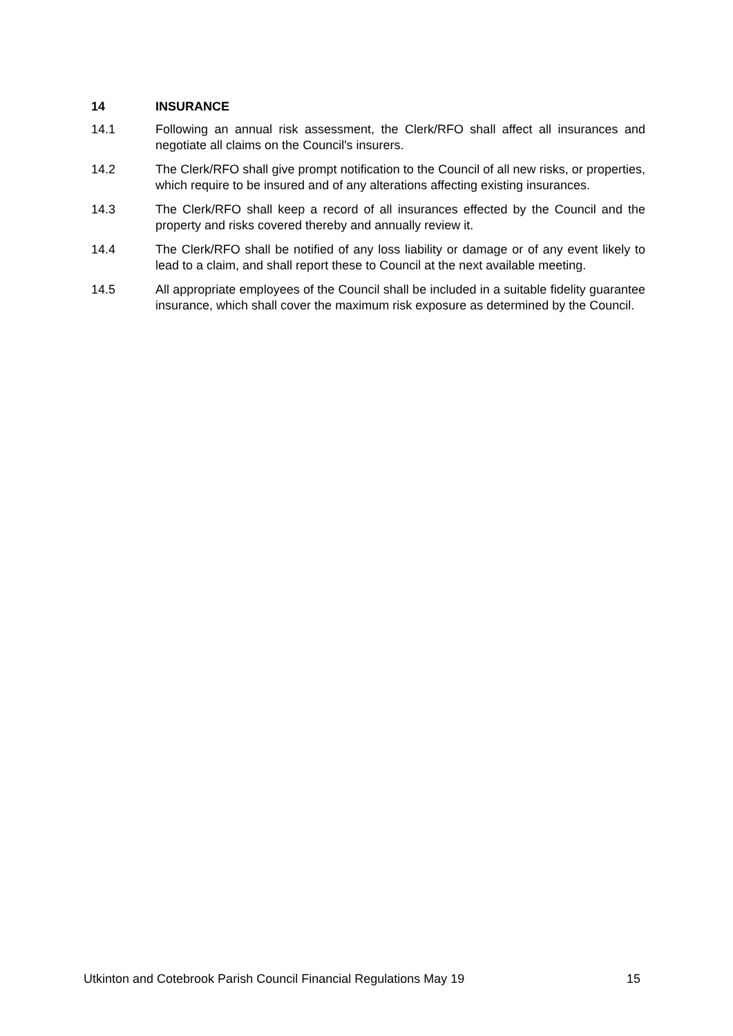14 INSURANCE
14.1 Following an annual risk assessment, the Clerk/RFO shall affect all insurances and negotiate all claims on the Council's insurers.
14.2 The Clerk/RFO shall give prompt notification to the Council of all new risks, or properties, which require to be insured and of any alterations affecting existing insurances.
14.3 The Clerk/RFO shall keep a record of all insurances effected by the Council and the property and risks covered thereby and annually review it.
14.4 The Clerk/RFO shall be notified of any loss liability or damage or of any event likely to lead to a claim, and shall report these to Council at the next available meeting.
14.5 All appropriate employees of the Council shall be included in a suitable fidelity guarantee insurance, which shall cover the maximum risk exposure as determined by the Council.
Utkinton and Cotebrook Parish Council Financial Regulations May 19 15